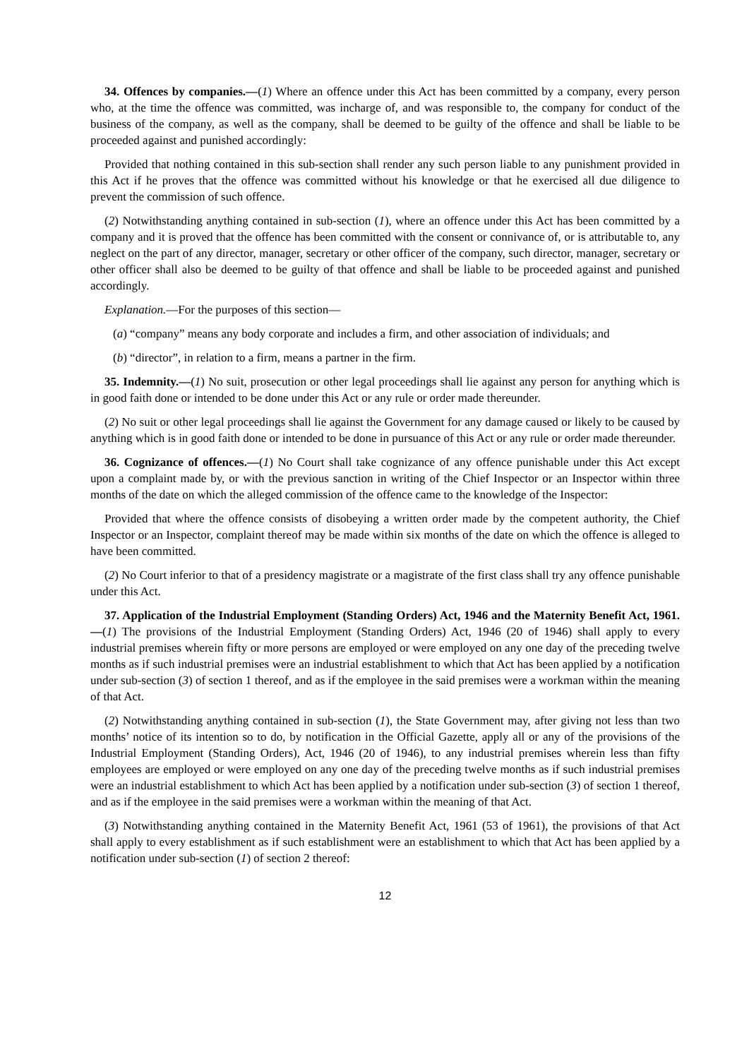34. Offences by companies.—(1) Where an offence under this Act has been committed by a company, every person who, at the time the offence was committed, was incharge of, and was responsible to, the company for conduct of the business of the company, as well as the company, shall be deemed to be guilty of the offence and shall be liable to be proceeded against and punished accordingly:
Provided that nothing contained in this sub-section shall render any such person liable to any punishment provided in this Act if he proves that the offence was committed without his knowledge or that he exercised all due diligence to prevent the commission of such offence.
(2) Notwithstanding anything contained in sub-section (1), where an offence under this Act has been committed by a company and it is proved that the offence has been committed with the consent or connivance of, or is attributable to, any neglect on the part of any director, manager, secretary or other officer of the company, such director, manager, secretary or other officer shall also be deemed to be guilty of that offence and shall be liable to be proceeded against and punished accordingly.
Explanation.—For the purposes of this section—
(a) “company” means any body corporate and includes a firm, and other association of individuals; and
(b) “director”, in relation to a firm, means a partner in the firm.
35. Indemnity.—(1) No suit, prosecution or other legal proceedings shall lie against any person for anything which is in good faith done or intended to be done under this Act or any rule or order made thereunder.
(2) No suit or other legal proceedings shall lie against the Government for any damage caused or likely to be caused by anything which is in good faith done or intended to be done in pursuance of this Act or any rule or order made thereunder.
36. Cognizance of offences.—(1) No Court shall take cognizance of any offence punishable under this Act except upon a complaint made by, or with the previous sanction in writing of the Chief Inspector or an Inspector within three months of the date on which the alleged commission of the offence came to the knowledge of the Inspector:
Provided that where the offence consists of disobeying a written order made by the competent authority, the Chief Inspector or an Inspector, complaint thereof may be made within six months of the date on which the offence is alleged to have been committed.
(2) No Court inferior to that of a presidency magistrate or a magistrate of the first class shall try any offence punishable under this Act.
37. Application of the Industrial Employment (Standing Orders) Act, 1946 and the Maternity Benefit Act, 1961.—(1) The provisions of the Industrial Employment (Standing Orders) Act, 1946 (20 of 1946) shall apply to every industrial premises wherein fifty or more persons are employed or were employed on any one day of the preceding twelve months as if such industrial premises were an industrial establishment to which that Act has been applied by a notification under sub-section (3) of section 1 thereof, and as if the employee in the said premises were a workman within the meaning of that Act.
(2) Notwithstanding anything contained in sub-section (1), the State Government may, after giving not less than two months’ notice of its intention so to do, by notification in the Official Gazette, apply all or any of the provisions of the Industrial Employment (Standing Orders), Act, 1946 (20 of 1946), to any industrial premises wherein less than fifty employees are employed or were employed on any one day of the preceding twelve months as if such industrial premises were an industrial establishment to which Act has been applied by a notification under sub-section (3) of section 1 thereof, and as if the employee in the said premises were a workman within the meaning of that Act.
(3) Notwithstanding anything contained in the Maternity Benefit Act, 1961 (53 of 1961), the provisions of that Act shall apply to every establishment as if such establishment were an establishment to which that Act has been applied by a notification under sub-section (1) of section 2 thereof:
12